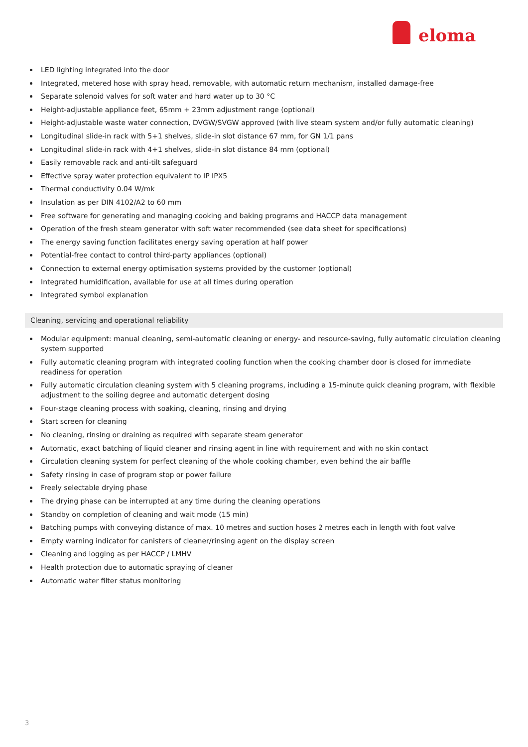eloma
LED lighting integrated into the door
Integrated, metered hose with spray head, removable, with automatic return mechanism, installed damage-free
Separate solenoid valves for soft water and hard water up to 30 °C
Height-adjustable appliance feet, 65mm + 23mm adjustment range (optional)
Height-adjustable waste water connection, DVGW/SVGW approved (with live steam system and/or fully automatic cleaning)
Longitudinal slide-in rack with 5+1 shelves, slide-in slot distance 67 mm, for GN 1/1 pans
Longitudinal slide-in rack with 4+1 shelves, slide-in slot distance 84 mm (optional)
Easily removable rack and anti-tilt safeguard
Effective spray water protection equivalent to IP IPX5
Thermal conductivity 0.04 W/mk
Insulation as per DIN 4102/A2 to 60 mm
Free software for generating and managing cooking and baking programs and HACCP data management
Operation of the fresh steam generator with soft water recommended (see data sheet for specifications)
The energy saving function facilitates energy saving operation at half power
Potential-free contact to control third-party appliances (optional)
Connection to external energy optimisation systems provided by the customer (optional)
Integrated humidification, available for use at all times during operation
Integrated symbol explanation
Cleaning, servicing and operational reliability
Modular equipment: manual cleaning, semi-automatic cleaning or energy- and resource-saving, fully automatic circulation cleaning system supported
Fully automatic cleaning program with integrated cooling function when the cooking chamber door is closed for immediate readiness for operation
Fully automatic circulation cleaning system with 5 cleaning programs, including a 15-minute quick cleaning program, with flexible adjustment to the soiling degree and automatic detergent dosing
Four-stage cleaning process with soaking, cleaning, rinsing and drying
Start screen for cleaning
No cleaning, rinsing or draining as required with separate steam generator
Automatic, exact batching of liquid cleaner and rinsing agent in line with requirement and with no skin contact
Circulation cleaning system for perfect cleaning of the whole cooking chamber, even behind the air baffle
Safety rinsing in case of program stop or power failure
Freely selectable drying phase
The drying phase can be interrupted at any time during the cleaning operations
Standby on completion of cleaning and wait mode (15 min)
Batching pumps with conveying distance of max. 10 metres and suction hoses 2 metres each in length with foot valve
Empty warning indicator for canisters of cleaner/rinsing agent on the display screen
Cleaning and logging as per HACCP / LMHV
Health protection due to automatic spraying of cleaner
Automatic water filter status monitoring
3